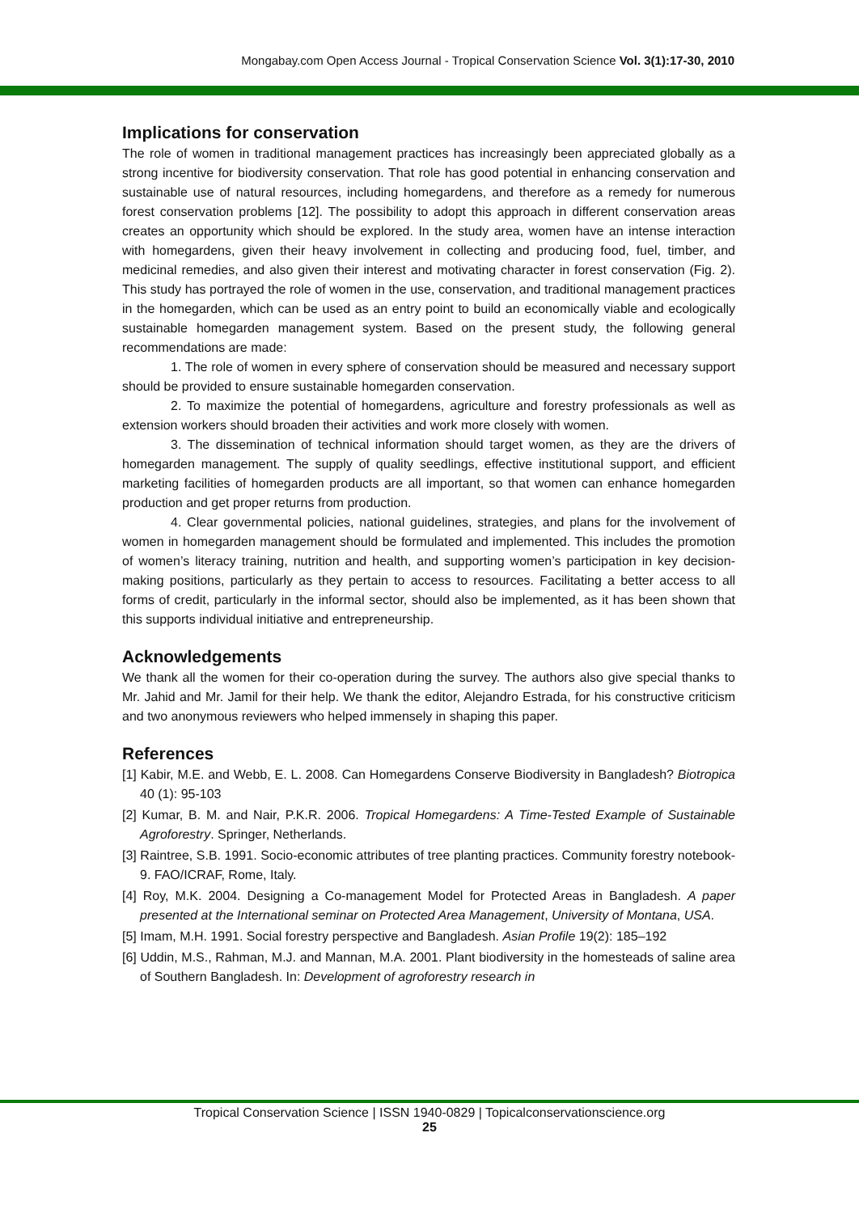Mongabay.com Open Access Journal - Tropical Conservation Science Vol. 3(1):17-30, 2010
Implications for conservation
The role of women in traditional management practices has increasingly been appreciated globally as a strong incentive for biodiversity conservation. That role has good potential in enhancing conservation and sustainable use of natural resources, including homegardens, and therefore as a remedy for numerous forest conservation problems [12]. The possibility to adopt this approach in different conservation areas creates an opportunity which should be explored. In the study area, women have an intense interaction with homegardens, given their heavy involvement in collecting and producing food, fuel, timber, and medicinal remedies, and also given their interest and motivating character in forest conservation (Fig. 2). This study has portrayed the role of women in the use, conservation, and traditional management practices in the homegarden, which can be used as an entry point to build an economically viable and ecologically sustainable homegarden management system. Based on the present study, the following general recommendations are made:
1. The role of women in every sphere of conservation should be measured and necessary support should be provided to ensure sustainable homegarden conservation.
2. To maximize the potential of homegardens, agriculture and forestry professionals as well as extension workers should broaden their activities and work more closely with women.
3. The dissemination of technical information should target women, as they are the drivers of homegarden management. The supply of quality seedlings, effective institutional support, and efficient marketing facilities of homegarden products are all important, so that women can enhance homegarden production and get proper returns from production.
4. Clear governmental policies, national guidelines, strategies, and plans for the involvement of women in homegarden management should be formulated and implemented. This includes the promotion of women’s literacy training, nutrition and health, and supporting women’s participation in key decision-making positions, particularly as they pertain to access to resources. Facilitating a better access to all forms of credit, particularly in the informal sector, should also be implemented, as it has been shown that this supports individual initiative and entrepreneurship.
Acknowledgements
We thank all the women for their co-operation during the survey. The authors also give special thanks to Mr. Jahid and Mr. Jamil for their help. We thank the editor, Alejandro Estrada, for his constructive criticism and two anonymous reviewers who helped immensely in shaping this paper.
References
[1] Kabir, M.E. and Webb, E. L. 2008. Can Homegardens Conserve Biodiversity in Bangladesh? Biotropica 40 (1): 95-103
[2] Kumar, B. M. and Nair, P.K.R. 2006. Tropical Homegardens: A Time-Tested Example of Sustainable Agroforestry. Springer, Netherlands.
[3] Raintree, S.B. 1991. Socio-economic attributes of tree planting practices. Community forestry notebook-9. FAO/ICRAF, Rome, Italy.
[4] Roy, M.K. 2004. Designing a Co-management Model for Protected Areas in Bangladesh. A paper presented at the International seminar on Protected Area Management, University of Montana, USA.
[5] Imam, M.H. 1991. Social forestry perspective and Bangladesh. Asian Profile 19(2): 185–192
[6] Uddin, M.S., Rahman, M.J. and Mannan, M.A. 2001. Plant biodiversity in the homesteads of saline area of Southern Bangladesh. In: Development of agroforestry research in
Tropical Conservation Science | ISSN 1940-0829 | Topicalconservationscience.org
25